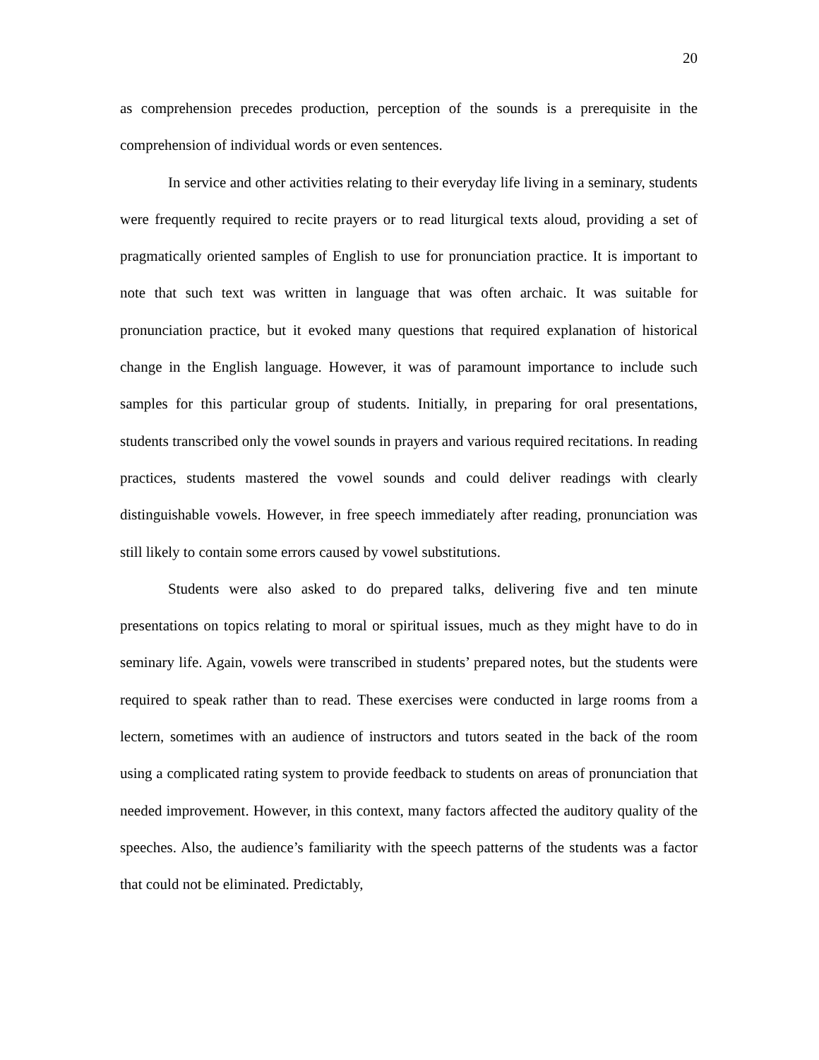20
as comprehension precedes production, perception of the sounds is a prerequisite in the comprehension of individual words or even sentences.
In service and other activities relating to their everyday life living in a seminary, students were frequently required to recite prayers or to read liturgical texts aloud, providing a set of pragmatically oriented samples of English to use for pronunciation practice. It is important to note that such text was written in language that was often archaic. It was suitable for pronunciation practice, but it evoked many questions that required explanation of historical change in the English language. However, it was of paramount importance to include such samples for this particular group of students. Initially, in preparing for oral presentations, students transcribed only the vowel sounds in prayers and various required recitations. In reading practices, students mastered the vowel sounds and could deliver readings with clearly distinguishable vowels. However, in free speech immediately after reading, pronunciation was still likely to contain some errors caused by vowel substitutions.
Students were also asked to do prepared talks, delivering five and ten minute presentations on topics relating to moral or spiritual issues, much as they might have to do in seminary life. Again, vowels were transcribed in students’ prepared notes, but the students were required to speak rather than to read. These exercises were conducted in large rooms from a lectern, sometimes with an audience of instructors and tutors seated in the back of the room using a complicated rating system to provide feedback to students on areas of pronunciation that needed improvement. However, in this context, many factors affected the auditory quality of the speeches. Also, the audience’s familiarity with the speech patterns of the students was a factor that could not be eliminated. Predictably,